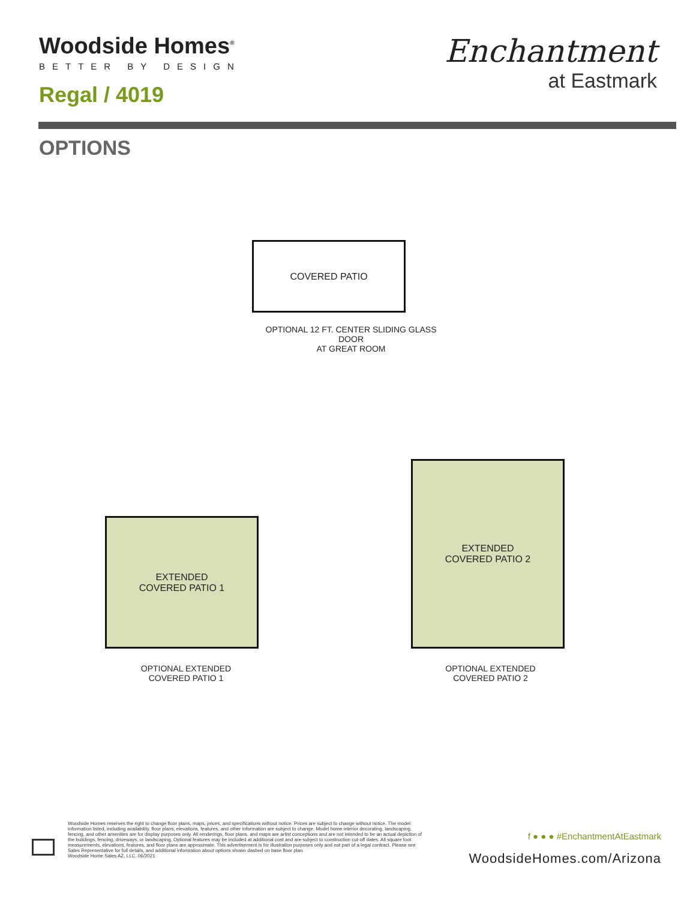Woodside Homes<sup>®</sup>
BETTER BY DESIGN
Regal / 4019
Enchantment
at Eastmark
OPTIONS
COVERED PATIO
OPTIONAL 12 FT. CENTER SLIDING GLASS DOOR
AT GREAT ROOM
EXTENDED
COVERED PATIO 1
OPTIONAL EXTENDED
COVERED PATIO 1
EXTENDED
COVERED PATIO 2
OPTIONAL EXTENDED
COVERED PATIO 2
Woodside Homes reserves the right to change floor plans, maps, prices, and specifications without notice. Prices are subject to change without notice. The model information listed, including availability, floor plans, elevations, features, and other information are subject to change. Model home interior decorating, landscaping, fencing, and other amenities are for display purposes only. All renderings, floor plans, and maps are artist conceptions and are not intended to be an actual depiction of the buildings, fencing, driveways, or landscaping. Optional features may be included at additional cost and are subject to construction cut-off dates. All square foot measurements, elevations, features, and floor plans are approximate. This advertisement is for illustration purposes only and not part of a legal contract. Please see Sales Representative for full details, and additional infomration about options shown dashed on base floor plan.
Woodside Home Sales AZ, LLC. 06/2021
f ● ● ● #EnchantmentAtEastmark
WoodsideHomes.com/Arizona